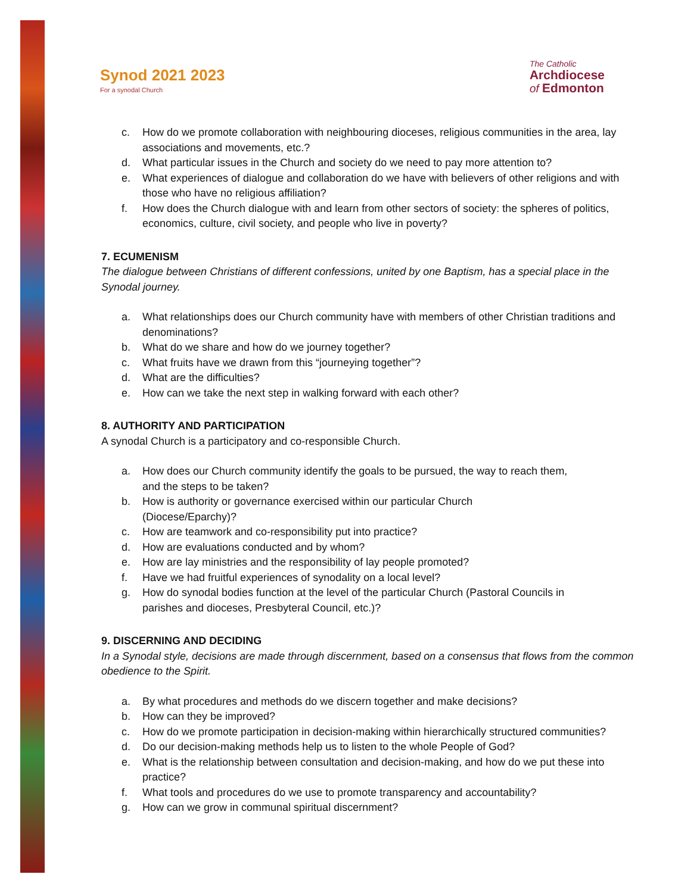Synod 2021 2023
For a synodal Church
The Catholic
Archdiocese
of Edmonton
c. How do we promote collaboration with neighbouring dioceses, religious communities in the area, lay associations and movements, etc.?
d. What particular issues in the Church and society do we need to pay more attention to?
e. What experiences of dialogue and collaboration do we have with believers of other religions and with those who have no religious affiliation?
f. How does the Church dialogue with and learn from other sectors of society: the spheres of politics, economics, culture, civil society, and people who live in poverty?
7. ECUMENISM
The dialogue between Christians of different confessions, united by one Baptism, has a special place in the Synodal journey.
a. What relationships does our Church community have with members of other Christian traditions and denominations?
b. What do we share and how do we journey together?
c. What fruits have we drawn from this “journeying together”?
d. What are the difficulties?
e. How can we take the next step in walking forward with each other?
8. AUTHORITY AND PARTICIPATION
A synodal Church is a participatory and co-responsible Church.
a. How does our Church community identify the goals to be pursued, the way to reach them, and the steps to be taken?
b. How is authority or governance exercised within our particular Church (Diocese/Eparchy)?
c. How are teamwork and co-responsibility put into practice?
d. How are evaluations conducted and by whom?
e. How are lay ministries and the responsibility of lay people promoted?
f. Have we had fruitful experiences of synodality on a local level?
g. How do synodal bodies function at the level of the particular Church (Pastoral Councils in parishes and dioceses, Presbyteral Council, etc.)?
9. DISCERNING AND DECIDING
In a Synodal style, decisions are made through discernment, based on a consensus that flows from the common obedience to the Spirit.
a. By what procedures and methods do we discern together and make decisions?
b. How can they be improved?
c. How do we promote participation in decision-making within hierarchically structured communities?
d. Do our decision-making methods help us to listen to the whole People of God?
e. What is the relationship between consultation and decision-making, and how do we put these into practice?
f. What tools and procedures do we use to promote transparency and accountability?
g. How can we grow in communal spiritual discernment?